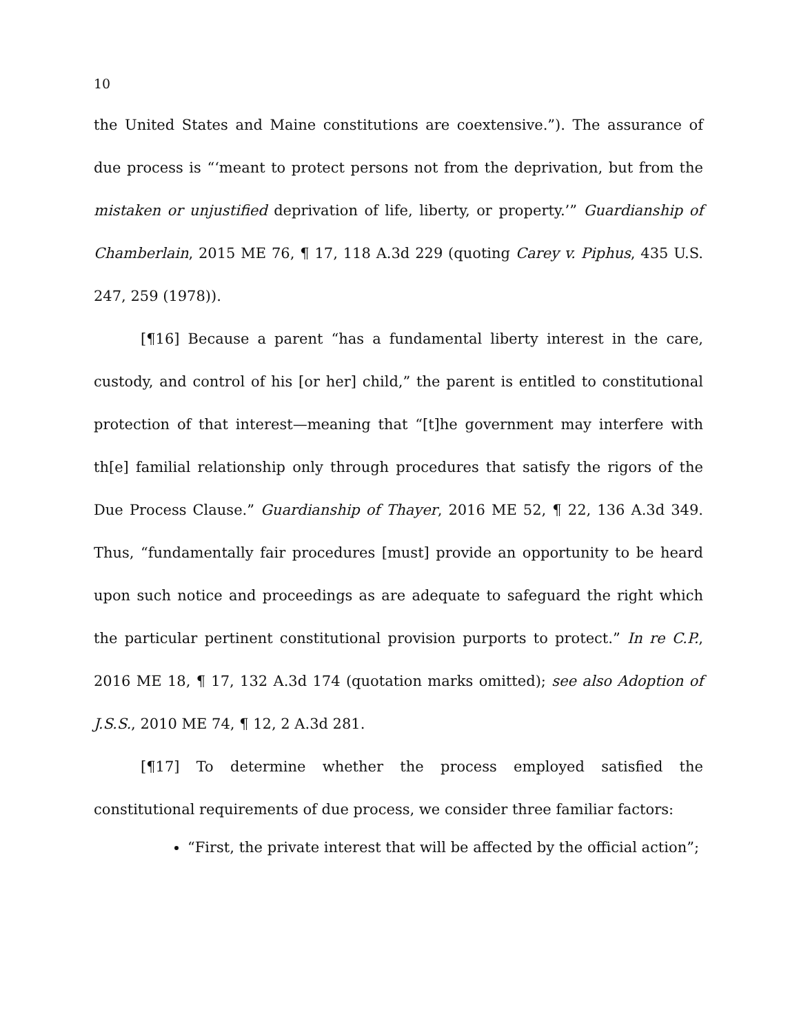10
the United States and Maine constitutions are coextensive.”). The assurance of due process is “‘meant to protect persons not from the deprivation, but from the mistaken or unjustified deprivation of life, liberty, or property.’” Guardianship of Chamberlain, 2015 ME 76, ¶ 17, 118 A.3d 229 (quoting Carey v. Piphus, 435 U.S. 247, 259 (1978)).
[¶16] Because a parent “has a fundamental liberty interest in the care, custody, and control of his [or her] child,” the parent is entitled to constitutional protection of that interest—meaning that “[t]he government may interfere with th[e] familial relationship only through procedures that satisfy the rigors of the Due Process Clause.” Guardianship of Thayer, 2016 ME 52, ¶ 22, 136 A.3d 349. Thus, “fundamentally fair procedures [must] provide an opportunity to be heard upon such notice and proceedings as are adequate to safeguard the right which the particular pertinent constitutional provision purports to protect.” In re C.P., 2016 ME 18, ¶ 17, 132 A.3d 174 (quotation marks omitted); see also Adoption of J.S.S., 2010 ME 74, ¶ 12, 2 A.3d 281.
[¶17] To determine whether the process employed satisfied the constitutional requirements of due process, we consider three familiar factors:
“First, the private interest that will be affected by the official action”;